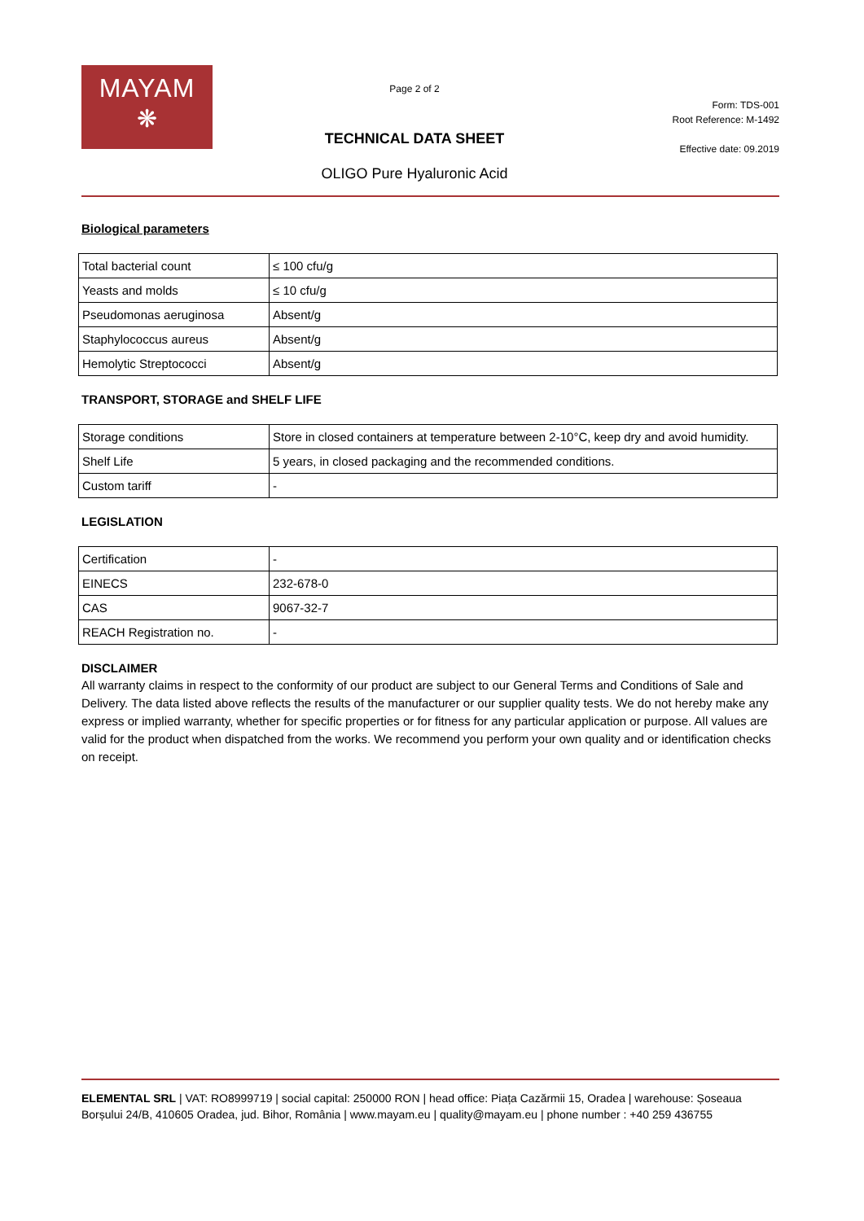MAYAM
❋
Page 2 of 2
TECHNICAL DATA SHEET
OLIGO Pure Hyaluronic Acid
Form: TDS-001
Root Reference: M-1492
Effective date: 09.2019
Biological parameters
| Total bacterial count | ≤ 100 cfu/g |
| Yeasts and molds | ≤ 10 cfu/g |
| Pseudomonas aeruginosa | Absent/g |
| Staphylococcus aureus | Absent/g |
| Hemolytic Streptococci | Absent/g |
TRANSPORT, STORAGE and SHELF LIFE
| Storage conditions | Store in closed containers at temperature between 2-10°C, keep dry and avoid humidity. |
| Shelf Life | 5 years, in closed packaging and the recommended conditions. |
| Custom tariff | - |
LEGISLATION
| Certification | - |
| EINECS | 232-678-0 |
| CAS | 9067-32-7 |
| REACH Registration no. | - |
DISCLAIMER
All warranty claims in respect to the conformity of our product are subject to our General Terms and Conditions of Sale and Delivery. The data listed above reflects the results of the manufacturer or our supplier quality tests. We do not hereby make any express or implied warranty, whether for specific properties or for fitness for any particular application or purpose. All values are valid for the product when dispatched from the works. We recommend you perform your own quality and or identification checks on receipt.
ELEMENTAL SRL | VAT: RO8999719 | social capital: 250000 RON | head office: Piața Cazărmii 15, Oradea | warehouse: Șoseaua Borșului 24/B, 410605 Oradea, jud. Bihor, România | www.mayam.eu | quality@mayam.eu | phone number : +40 259 436755